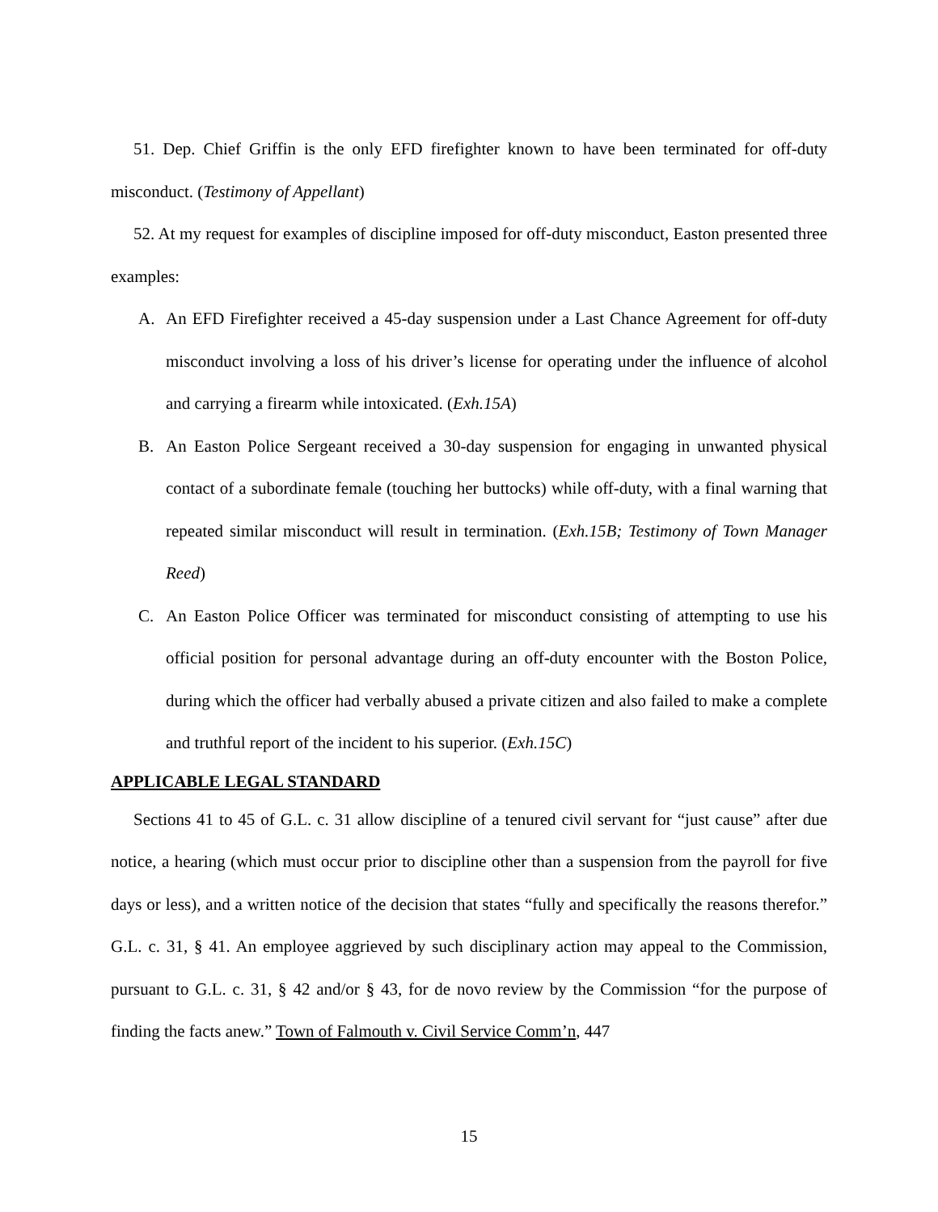51. Dep. Chief Griffin is the only EFD firefighter known to have been terminated for off-duty misconduct. (Testimony of Appellant)
52. At my request for examples of discipline imposed for off-duty misconduct, Easton presented three examples:
A. An EFD Firefighter received a 45-day suspension under a Last Chance Agreement for off-duty misconduct involving a loss of his driver’s license for operating under the influence of alcohol and carrying a firearm while intoxicated. (Exh.15A)
B. An Easton Police Sergeant received a 30-day suspension for engaging in unwanted physical contact of a subordinate female (touching her buttocks) while off-duty, with a final warning that repeated similar misconduct will result in termination. (Exh.15B; Testimony of Town Manager Reed)
C. An Easton Police Officer was terminated for misconduct consisting of attempting to use his official position for personal advantage during an off-duty encounter with the Boston Police, during which the officer had verbally abused a private citizen and also failed to make a complete and truthful report of the incident to his superior. (Exh.15C)
APPLICABLE LEGAL STANDARD
Sections 41 to 45 of G.L. c. 31 allow discipline of a tenured civil servant for “just cause” after due notice, a hearing (which must occur prior to discipline other than a suspension from the payroll for five days or less), and a written notice of the decision that states “fully and specifically the reasons therefor.” G.L. c. 31, § 41. An employee aggrieved by such disciplinary action may appeal to the Commission, pursuant to G.L. c. 31, § 42 and/or § 43, for de novo review by the Commission “for the purpose of finding the facts anew.” Town of Falmouth v. Civil Service Comm’n, 447
15